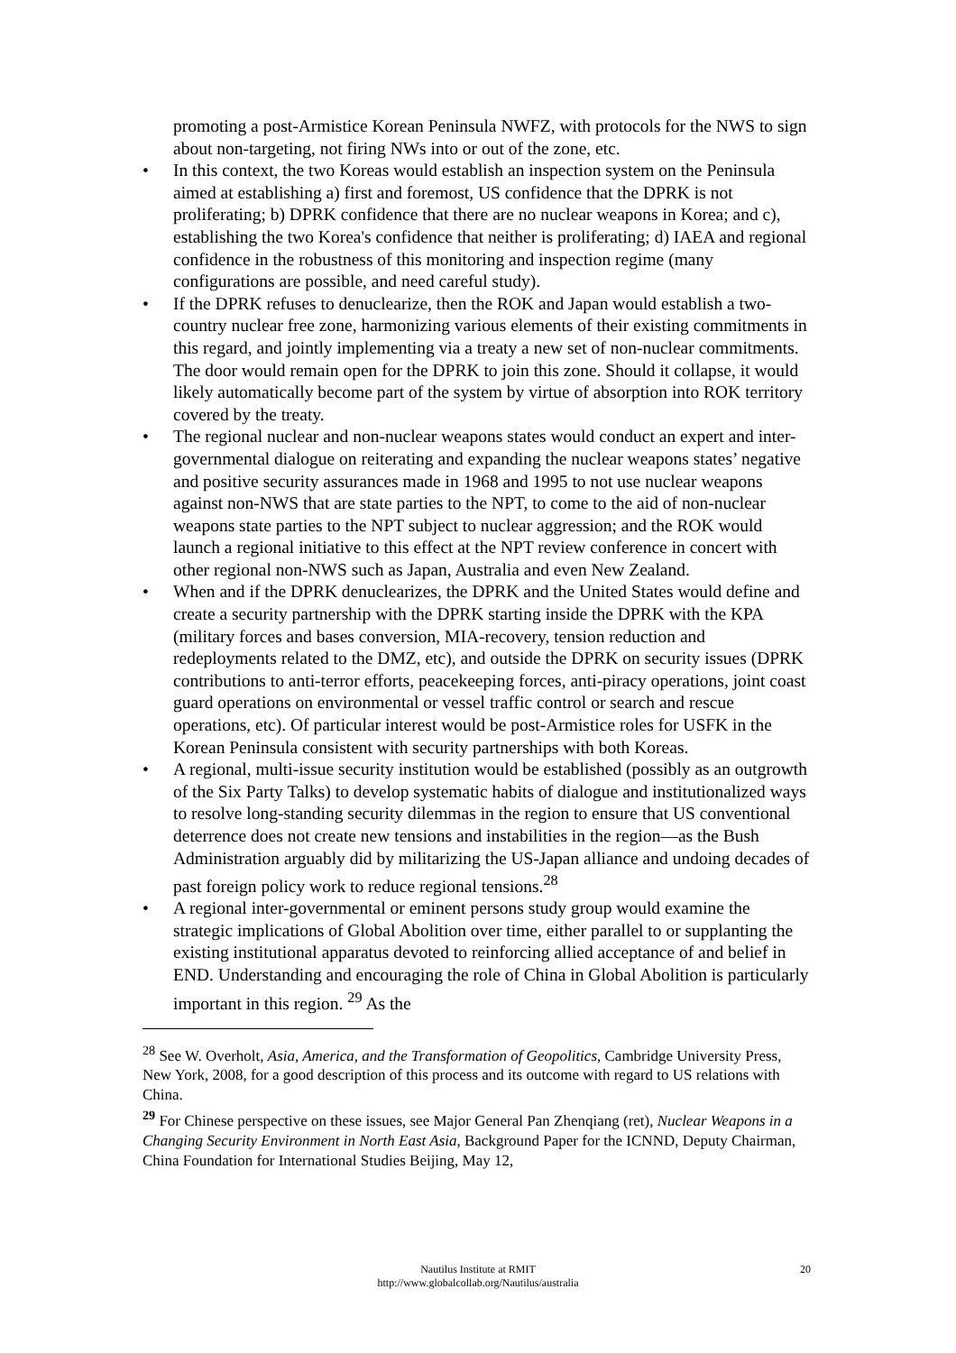promoting a post-Armistice Korean Peninsula NWFZ, with protocols for the NWS to sign about non-targeting, not firing NWs into or out of the zone, etc.
• In this context, the two Koreas would establish an inspection system on the Peninsula aimed at establishing a) first and foremost, US confidence that the DPRK is not proliferating; b) DPRK confidence that there are no nuclear weapons in Korea; and c), establishing the two Korea's confidence that neither is proliferating; d) IAEA and regional confidence in the robustness of this monitoring and inspection regime (many configurations are possible, and need careful study).
• If the DPRK refuses to denuclearize, then the ROK and Japan would establish a two-country nuclear free zone, harmonizing various elements of their existing commitments in this regard, and jointly implementing via a treaty a new set of non-nuclear commitments. The door would remain open for the DPRK to join this zone. Should it collapse, it would likely automatically become part of the system by virtue of absorption into ROK territory covered by the treaty.
• The regional nuclear and non-nuclear weapons states would conduct an expert and inter-governmental dialogue on reiterating and expanding the nuclear weapons states’ negative and positive security assurances made in 1968 and 1995 to not use nuclear weapons against non-NWS that are state parties to the NPT, to come to the aid of non-nuclear weapons state parties to the NPT subject to nuclear aggression; and the ROK would launch a regional initiative to this effect at the NPT review conference in concert with other regional non-NWS such as Japan, Australia and even New Zealand.
• When and if the DPRK denuclearizes, the DPRK and the United States would define and create a security partnership with the DPRK starting inside the DPRK with the KPA (military forces and bases conversion, MIA-recovery, tension reduction and redeployments related to the DMZ, etc), and outside the DPRK on security issues (DPRK contributions to anti-terror efforts, peacekeeping forces, anti-piracy operations, joint coast guard operations on environmental or vessel traffic control or search and rescue operations, etc). Of particular interest would be post-Armistice roles for USFK in the Korean Peninsula consistent with security partnerships with both Koreas.
• A regional, multi-issue security institution would be established (possibly as an outgrowth of the Six Party Talks) to develop systematic habits of dialogue and institutionalized ways to resolve long-standing security dilemmas in the region to ensure that US conventional deterrence does not create new tensions and instabilities in the region—as the Bush Administration arguably did by militarizing the US-Japan alliance and undoing decades of past foreign policy work to reduce regional tensions.<sup>28</sup>
• A regional inter-governmental or eminent persons study group would examine the strategic implications of Global Abolition over time, either parallel to or supplanting the existing institutional apparatus devoted to reinforcing allied acceptance of and belief in END. Understanding and encouraging the role of China in Global Abolition is particularly important in this region. <sup>29</sup> As the
<sup>28</sup> See W. Overholt, Asia, America, and the Transformation of Geopolitics, Cambridge University Press, New York, 2008, for a good description of this process and its outcome with regard to US relations with China.
<sup>29</sup> For Chinese perspective on these issues, see Major General Pan Zhenqiang (ret), Nuclear Weapons in a Changing Security Environment in North East Asia, Background Paper for the ICNND, Deputy Chairman, China Foundation for International Studies Beijing, May 12,
Nautilus Institute at RMIT
http://www.globalcollab.org/Nautilus/australia
20